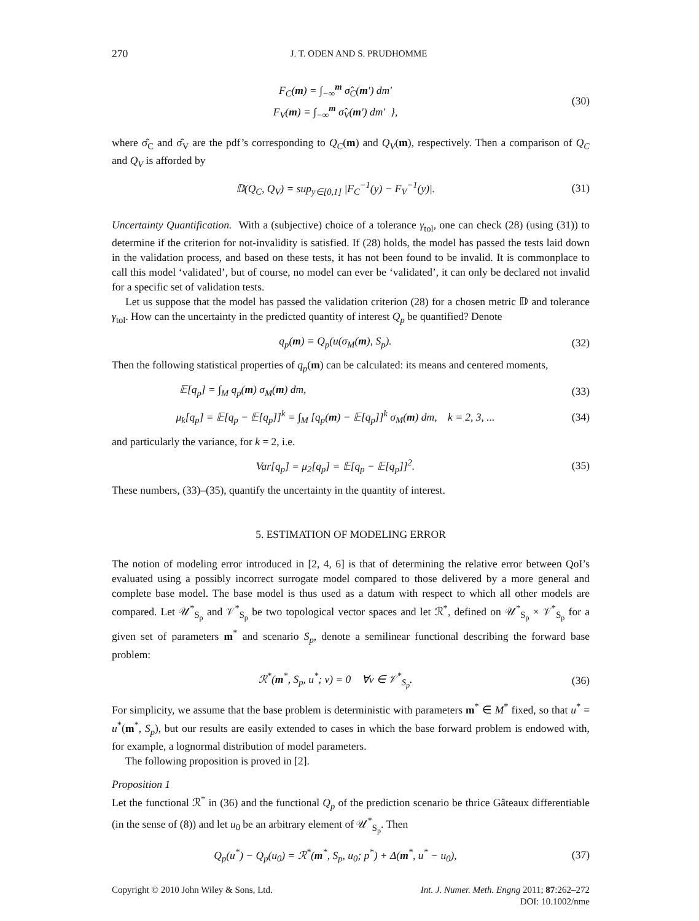270 J. T. ODEN AND S. PRUDHOMME
F<sub>C</sub>(m) = ∫<sub>−∞</sub><sup>m</sup> σ̂<sub>C</sub>(m′) dm′
F<sub>V</sub>(m) = ∫<sub>−∞</sub><sup>m</sup> σ̂<sub>V</sub>(m′) dm′ },
(30)
where σ̂<sub>C</sub> and σ̂<sub>V</sub> are the pdf’s corresponding to Q<sub>C</sub>(m) and Q<sub>V</sub>(m), respectively. Then a comparison of Q<sub>C</sub> and Q<sub>V</sub> is afforded by
𝔻(Q<sub>C</sub>, Q<sub>V</sub>) = sup<sub>y∈[0,1]</sub> |F<sub>C</sub><sup>−1</sup>(y) − F<sub>V</sub><sup>−1</sup>(y)|.
(31)
Uncertainty Quantification. With a (subjective) choice of a tolerance γ<sub>tol</sub>, one can check (28) (using (31)) to determine if the criterion for not-invalidity is satisfied. If (28) holds, the model has passed the tests laid down in the validation process, and based on these tests, it has not been found to be invalid. It is commonplace to call this model ‘validated’, but of course, no model can ever be ‘validated’, it can only be declared not invalid for a specific set of validation tests.
Let us suppose that the model has passed the validation criterion (28) for a chosen metric 𝔻 and tolerance γ<sub>tol</sub>. How can the uncertainty in the predicted quantity of interest Q<sub>p</sub> be quantified? Denote
q<sub>p</sub>(m) = Q<sub>p</sub>(u(σ<sub>M</sub>(m), S<sub>p</sub>). (32)
Then the following statistical properties of q<sub>p</sub>(m) can be calculated: its means and centered moments,
𝔼[q<sub>p</sub>] = ∫<sub>M</sub> q<sub>p</sub>(m) σ<sub>M</sub>(m) dm, (33)
μ<sub>k</sub>[q<sub>p</sub>] = 𝔼[q<sub>p</sub> − 𝔼[q<sub>p</sub>]]<sup>k</sup> = ∫<sub>M</sub> [q<sub>p</sub>(m) − 𝔼[q<sub>p</sub>]]<sup>k</sup> σ<sub>M</sub>(m) dm, k = 2, 3, ...
(34)
and particularly the variance, for k = 2, i.e.
Var[q<sub>p</sub>] = μ<sub>2</sub>[q<sub>p</sub>] = 𝔼[q<sub>p</sub> − 𝔼[q<sub>p</sub>]]<sup>2</sup>.
(35)
These numbers, (33)–(35), quantify the uncertainty in the quantity of interest.
5. ESTIMATION OF MODELING ERROR
The notion of modeling error introduced in [2, 4, 6] is that of determining the relative error between QoI’s evaluated using a possibly incorrect surrogate model compared to those delivered by a more general and complete base model. The base model is thus used as a datum with respect to which all other models are compared. Let 𝒰<sup>*</sup><sub>S<sub>p</sub></sub> and 𝒱<sup>*</sup><sub>S<sub>p</sub></sub> be two topological vector spaces and let ℛ<sup>*</sup>, defined on 𝒰<sup>*</sup><sub>S<sub>p</sub></sub> × 𝒱<sup>*</sup><sub>S<sub>p</sub></sub> for a given set of parameters m<sup>*</sup> and scenario S<sub>p</sub>, denote a semilinear functional describing the forward base problem:
ℛ<sup>*</sup>(m<sup>*</sup>, S<sub>p</sub>, u<sup>*</sup>; v) = 0 ∀v ∈ 𝒱<sup>*</sup><sub>S<sub>p</sub></sub>.
(36)
For simplicity, we assume that the base problem is deterministic with parameters m<sup>*</sup> ∈ M<sup>*</sup> fixed, so that u<sup>*</sup> = u<sup>*</sup>(m<sup>*</sup>, S<sub>p</sub>), but our results are easily extended to cases in which the base forward problem is endowed with, for example, a lognormal distribution of model parameters.
The following proposition is proved in [2].
Proposition 1
Let the functional ℛ<sup>*</sup> in (36) and the functional Q<sub>p</sub> of the prediction scenario be thrice Gâteaux differentiable (in the sense of (8)) and let u<sub>0</sub> be an arbitrary element of 𝒰<sup>*</sup><sub>S<sub>p</sub></sub>. Then
Q<sub>p</sub>(u<sup>*</sup>) − Q<sub>p</sub>(u<sub>0</sub>) = ℛ<sup>*</sup>(m<sup>*</sup>, S<sub>p</sub>, u<sub>0</sub>; p<sup>*</sup>) + Δ(m<sup>*</sup>, u<sup>*</sup> − u<sub>0</sub>),
(37)
Copyright © 2010 John Wiley & Sons, Ltd. Int. J. Numer. Meth. Engng 2011; 87:262–272
DOI: 10.1002/nme